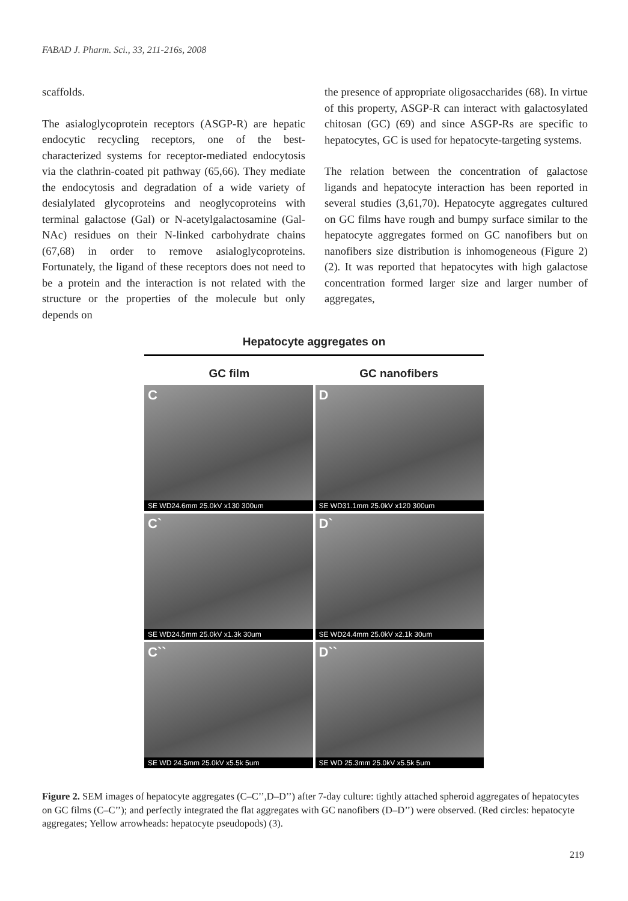FABAD J. Pharm. Sci., 33, 211-216s, 2008
scaffolds.
The asialoglycoprotein receptors (ASGP-R) are hepatic endocytic recycling receptors, one of the best-characterized systems for receptor-mediated endocytosis via the clathrin-coated pit pathway (65,66). They mediate the endocytosis and degradation of a wide variety of desialylated glycoproteins and neoglycoproteins with terminal galactose (Gal) or N-acetylgalactosamine (Gal- NAc) residues on their N-linked carbohydrate chains (67,68) in order to remove asialoglycoproteins. Fortunately, the ligand of these receptors does not need to be a protein and the interaction is not related with the structure or the properties of the molecule but only depends on
the presence of appropriate oligosaccharides (68). In virtue of this property, ASGP-R can interact with galactosylated chitosan (GC) (69) and since ASGP-Rs are specific to hepatocytes, GC is used for hepatocyte-targeting systems.
The relation between the concentration of galactose ligands and hepatocyte interaction has been reported in several studies (3,61,70). Hepatocyte aggregates cultured on GC films have rough and bumpy surface similar to the hepatocyte aggregates formed on GC nanofibers but on nanofibers size distribution is inhomogeneous (Figure 2) (2). It was reported that hepatocytes with high galactose concentration formed larger size and larger number of aggregates,
Hepatocyte aggregates on
GC film GC nanofibers
C
SE WD24.6mm 25.0kV x130 300um
D
SE WD31.1mm 25.0kV x120 300um
C`
SE WD24.5mm 25.0kV x1.3k 30um
D`
SE WD24.4mm 25.0kV x2.1k 30um
C``
SE WD 24.5mm 25.0kV x5.5k 5um
D``
SE WD 25.3mm 25.0kV x5.5k 5um
Figure 2. SEM images of hepatocyte aggregates (C–C’’,D–D’’) after 7-day culture: tightly attached spheroid aggregates of hepatocytes on GC films (C–C’’); and perfectly integrated the flat aggregates with GC nanofibers (D–D’’) were observed. (Red circles: hepatocyte aggregates; Yellow arrowheads: hepatocyte pseudopods) (3).
219